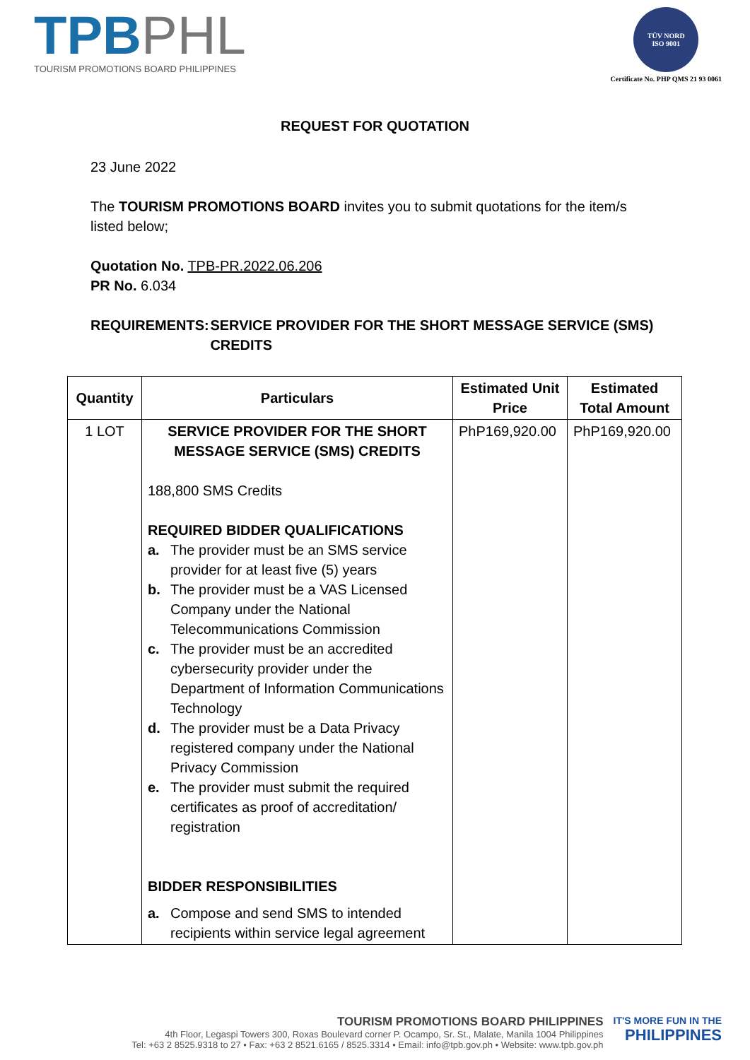TPB PHL
TOURISM PROMOTIONS BOARD PHILIPPINES
TÜV NORD
ISO 9001
Certificate No. PHP QMS 21 93 0061
REQUEST FOR QUOTATION
23 June 2022
The TOURISM PROMOTIONS BOARD invites you to submit quotations for the item/s listed below;
Quotation No. TPB-PR.2022.06.206
PR No. 6.034
REQUIREMENTS: SERVICE PROVIDER FOR THE SHORT MESSAGE SERVICE (SMS) CREDITS
| Quantity | Particulars | Estimated Unit Price | Estimated Total Amount |
| --- | --- | --- | --- |
| 1 LOT | SERVICE PROVIDER FOR THE SHORT MESSAGE SERVICE (SMS) CREDITS 188,800 SMS Credits REQUIRED BIDDER QUALIFICATIONS a. The provider must be an SMS service provider for at least five (5) years b. The provider must be a VAS Licensed Company under the National Telecommunications Commission c. The provider must be an accredited cybersecurity provider under the Department of Information Communications Technology d. The provider must be a Data Privacy registered company under the National Privacy Commission e. The provider must submit the required certificates as proof of accreditation/ registration BIDDER RESPONSIBILITIES a. Compose and send SMS to intended recipients within service legal agreement | PhP169,920.00 | PhP169,920.00 |
TOURISM PROMOTIONS BOARD PHILIPPINES
4th Floor, Legaspi Towers 300, Roxas Boulevard corner P. Ocampo, Sr. St., Malate, Manila 1004 Philippines
Tel: +63 2 8525.9318 to 27 • Fax: +63 2 8521.6165 / 8525.3314 • Email: info@tpb.gov.ph • Website: www.tpb.gov.ph
IT'S MORE FUN IN THE
PHILIPPINES